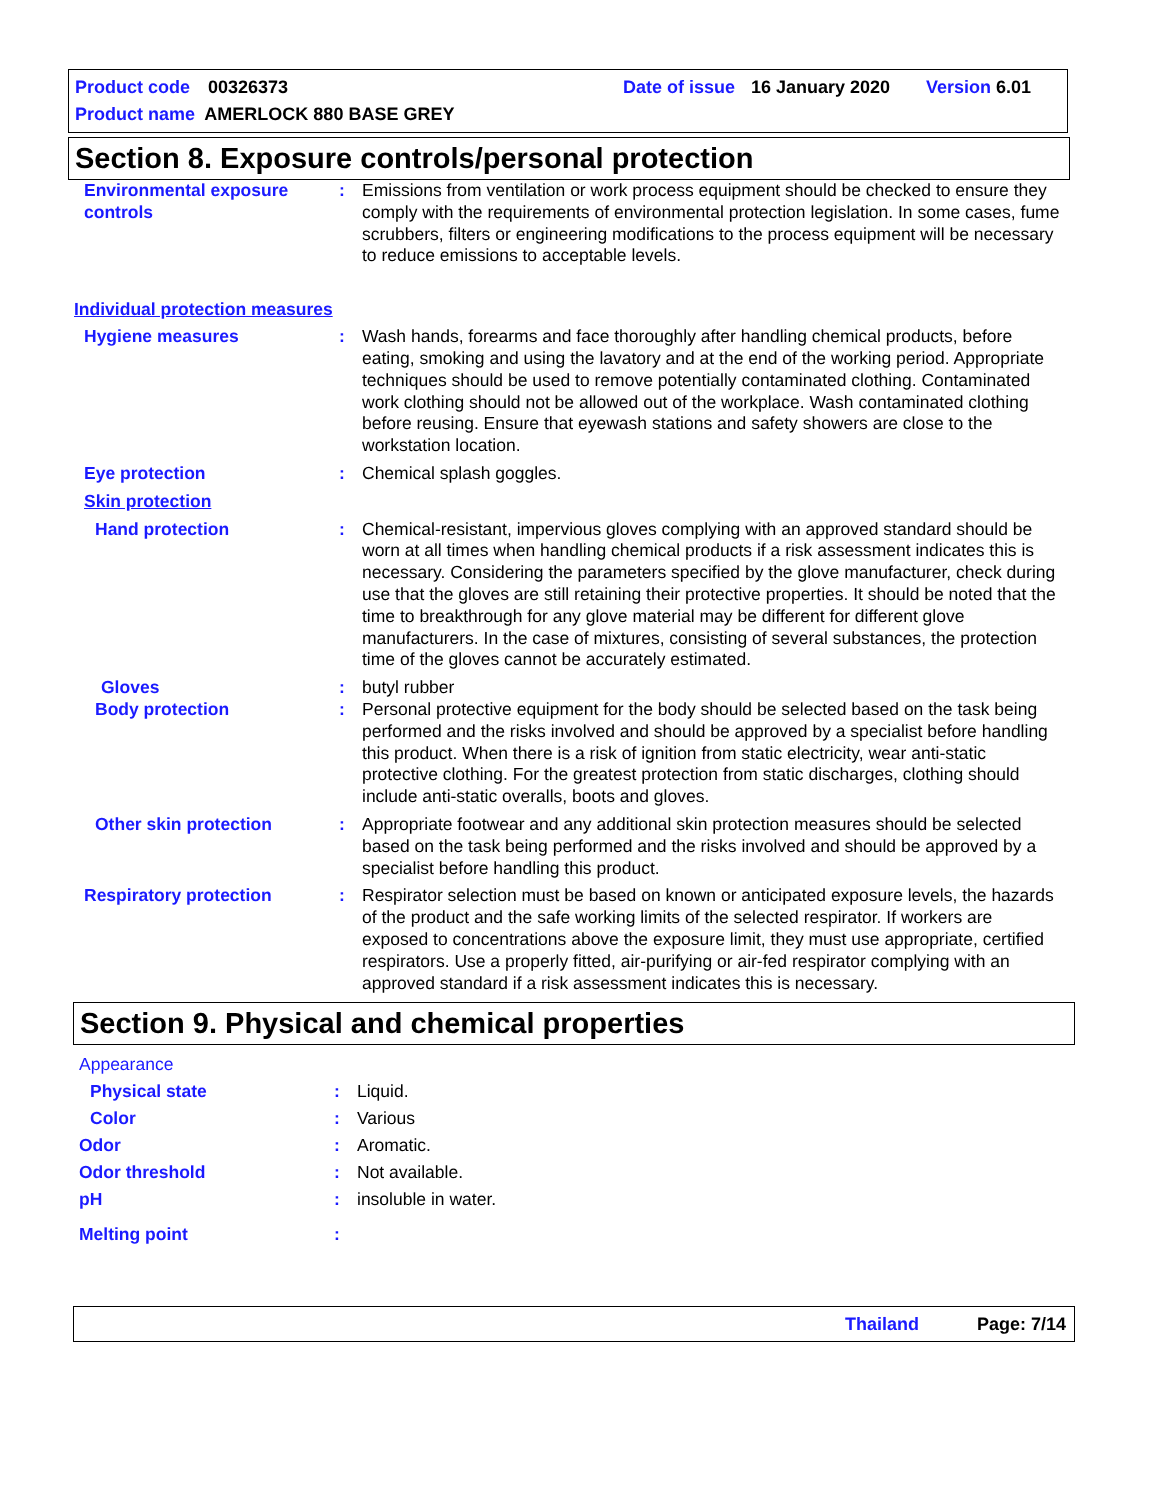Product code 00326373 Date of issue 16 January 2020 Version 6.01
Product name AMERLOCK 880 BASE GREY
Section 8. Exposure controls/personal protection
Environmental exposure controls
: Emissions from ventilation or work process equipment should be checked to ensure they comply with the requirements of environmental protection legislation. In some cases, fume scrubbers, filters or engineering modifications to the process equipment will be necessary to reduce emissions to acceptable levels.
Individual protection measures
Hygiene measures : Wash hands, forearms and face thoroughly after handling chemical products, before eating, smoking and using the lavatory and at the end of the working period. Appropriate techniques should be used to remove potentially contaminated clothing. Contaminated work clothing should not be allowed out of the workplace. Wash contaminated clothing before reusing. Ensure that eyewash stations and safety showers are close to the workstation location.
Eye protection : Chemical splash goggles.
Skin protection
Hand protection : Chemical-resistant, impervious gloves complying with an approved standard should be worn at all times when handling chemical products if a risk assessment indicates this is necessary. Considering the parameters specified by the glove manufacturer, check during use that the gloves are still retaining their protective properties. It should be noted that the time to breakthrough for any glove material may be different for different glove manufacturers. In the case of mixtures, consisting of several substances, the protection time of the gloves cannot be accurately estimated.
Gloves : butyl rubber
Body protection : Personal protective equipment for the body should be selected based on the task being performed and the risks involved and should be approved by a specialist before handling this product. When there is a risk of ignition from static electricity, wear anti-static protective clothing. For the greatest protection from static discharges, clothing should include anti-static overalls, boots and gloves.
Other skin protection : Appropriate footwear and any additional skin protection measures should be selected based on the task being performed and the risks involved and should be approved by a specialist before handling this product.
Respiratory protection : Respirator selection must be based on known or anticipated exposure levels, the hazards of the product and the safe working limits of the selected respirator. If workers are exposed to concentrations above the exposure limit, they must use appropriate, certified respirators. Use a properly fitted, air-purifying or air-fed respirator complying with an approved standard if a risk assessment indicates this is necessary.
Section 9. Physical and chemical properties
Appearance
Physical state : Liquid.
Color : Various
Odor : Aromatic.
Odor threshold : Not available.
pH : insoluble in water.
Melting point :
Thailand Page: 7/14